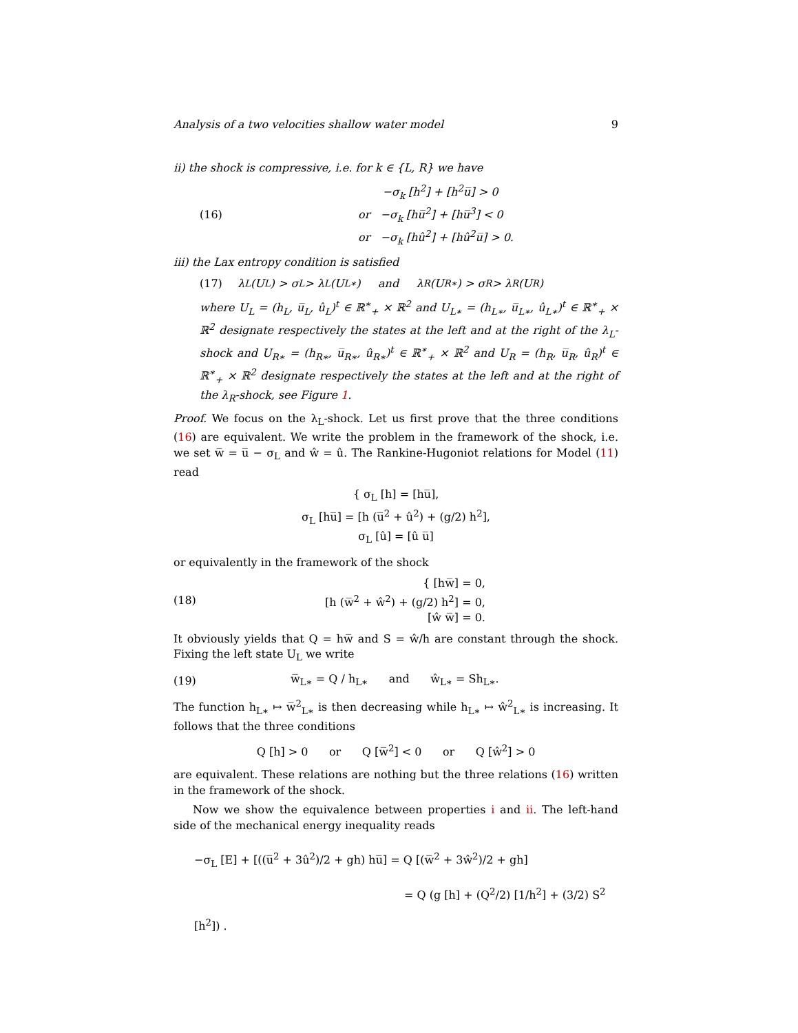Analysis of a two velocities shallow water model 9
ii) the shock is compressive, i.e. for k ∈ {L, R} we have
(16)
−σ<sub>k</sub> [h<sup>2</sup>] + [h<sup>2</sup>u̅] > 0
or −σ<sub>k</sub> [hu̅<sup>2</sup>] + [hu̅<sup>3</sup>] < 0
or −σ<sub>k</sub> [hû<sup>2</sup>] + [hû<sup>2</sup>u̅] > 0.
iii) the Lax entropy condition is satisfied
(17) λ<sub>L</sub> (U<sub>L</sub>) > σ<sub>L</sub> > λ<sub>L</sub> (U<sub>L∗</sub>) and λ<sub>R</sub> (U<sub>R∗</sub>) > σ<sub>R</sub> > λ<sub>R</sub> (U<sub>R</sub>)
where U<sub>L</sub> = (h<sub>L</sub>, u̅<sub>L</sub>, û<sub>L</sub>)<sup>t</sup> ∈ ℝ<sup>∗</sup><sub>+</sub> × ℝ<sup>2</sup> and U<sub>L∗</sub> = (h<sub>L∗</sub>, u̅<sub>L∗</sub>, û<sub>L∗</sub>)<sup>t</sup> ∈ ℝ<sup>∗</sup><sub>+</sub> × ℝ<sup>2</sup> designate respectively the states at the left and at the right of the λ<sub>L</sub>-shock and U<sub>R∗</sub> = (h<sub>R∗</sub>, u̅<sub>R∗</sub>, û<sub>R∗</sub>)<sup>t</sup> ∈ ℝ<sup>∗</sup><sub>+</sub> × ℝ<sup>2</sup> and U<sub>R</sub> = (h<sub>R</sub>, u̅<sub>R</sub>, û<sub>R</sub>)<sup>t</sup> ∈ ℝ<sup>∗</sup><sub>+</sub> × ℝ<sup>2</sup> designate respectively the states at the left and at the right of the λ<sub>R</sub>-shock, see Figure 1.
Proof. We focus on the λ<sub>L</sub>-shock. Let us first prove that the three conditions (16) are equivalent. We write the problem in the framework of the shock, i.e. we set w̅ = u̅ − σ<sub>L</sub> and ŵ = û. The Rankine-Hugoniot relations for Model (11) read
{ σ<sub>L</sub> [h] = [hu̅],
σ<sub>L</sub> [hu̅] = [h (u̅<sup>2</sup> + û<sup>2</sup>) + (g/2) h<sup>2</sup>],
σ<sub>L</sub> [û] = [û u̅]
or equivalently in the framework of the shock
(18)
{ [hw̅] = 0,
[h (w̅<sup>2</sup> + ŵ<sup>2</sup>) + (g/2) h<sup>2</sup>] = 0,
[ŵ w̅] = 0.
It obviously yields that Q = hw̅ and S = ŵ/h are constant through the shock. Fixing the left state U<sub>L</sub> we write
(19) w̅<sub>L∗</sub> = Q / h<sub>L∗</sub> and ŵ<sub>L∗</sub> = Sh<sub>L∗</sub>.
The function h<sub>L∗</sub> ↦ w̅<sup>2</sup><sub>L∗</sub> is then decreasing while h<sub>L∗</sub> ↦ ŵ<sup>2</sup><sub>L∗</sub> is increasing. It follows that the three conditions
Q [h] > 0 or Q [w̅<sup>2</sup>] < 0 or Q [ŵ<sup>2</sup>] > 0
are equivalent. These relations are nothing but the three relations (16) written in the framework of the shock.
Now we show the equivalence between properties i and ii. The left-hand side of the mechanical energy inequality reads
−σ<sub>L</sub> [E] + [((u̅<sup>2</sup> + 3û<sup>2</sup>)/2 + gh) hu̅] = Q [(w̅<sup>2</sup> + 3ŵ<sup>2</sup>)/2 + gh]
= Q (g [h] + (Q<sup>2</sup>/2) [1/h<sup>2</sup>] + (3/2) S<sup>2</sup> [h<sup>2</sup>]) .